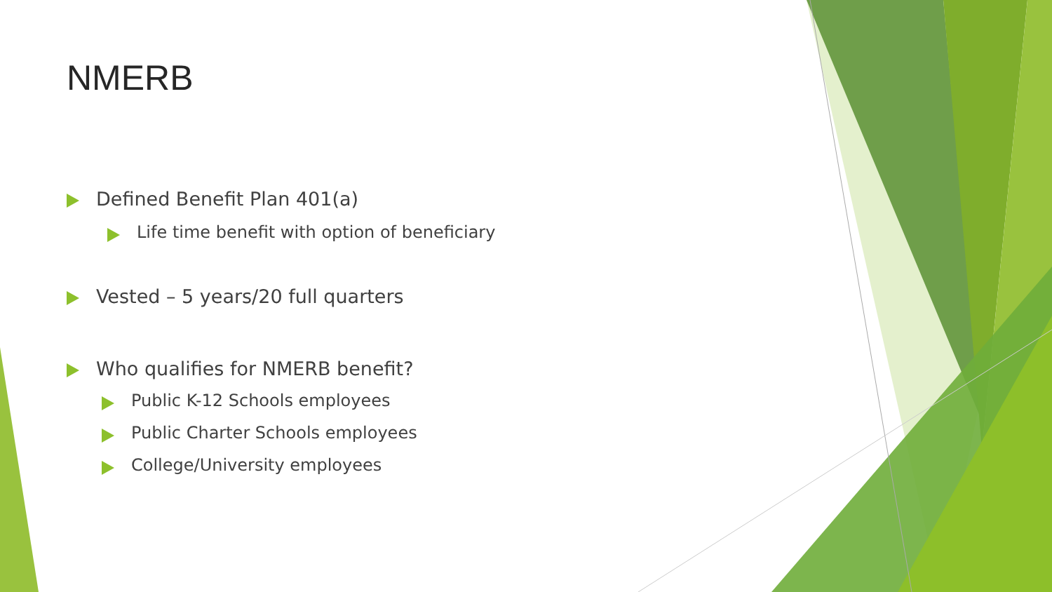NMERB
Defined Benefit Plan 401(a)
Life time benefit with option of beneficiary
Vested – 5 years/20 full quarters
Who qualifies for NMERB benefit?
Public K-12 Schools employees
Public Charter Schools employees
College/University employees